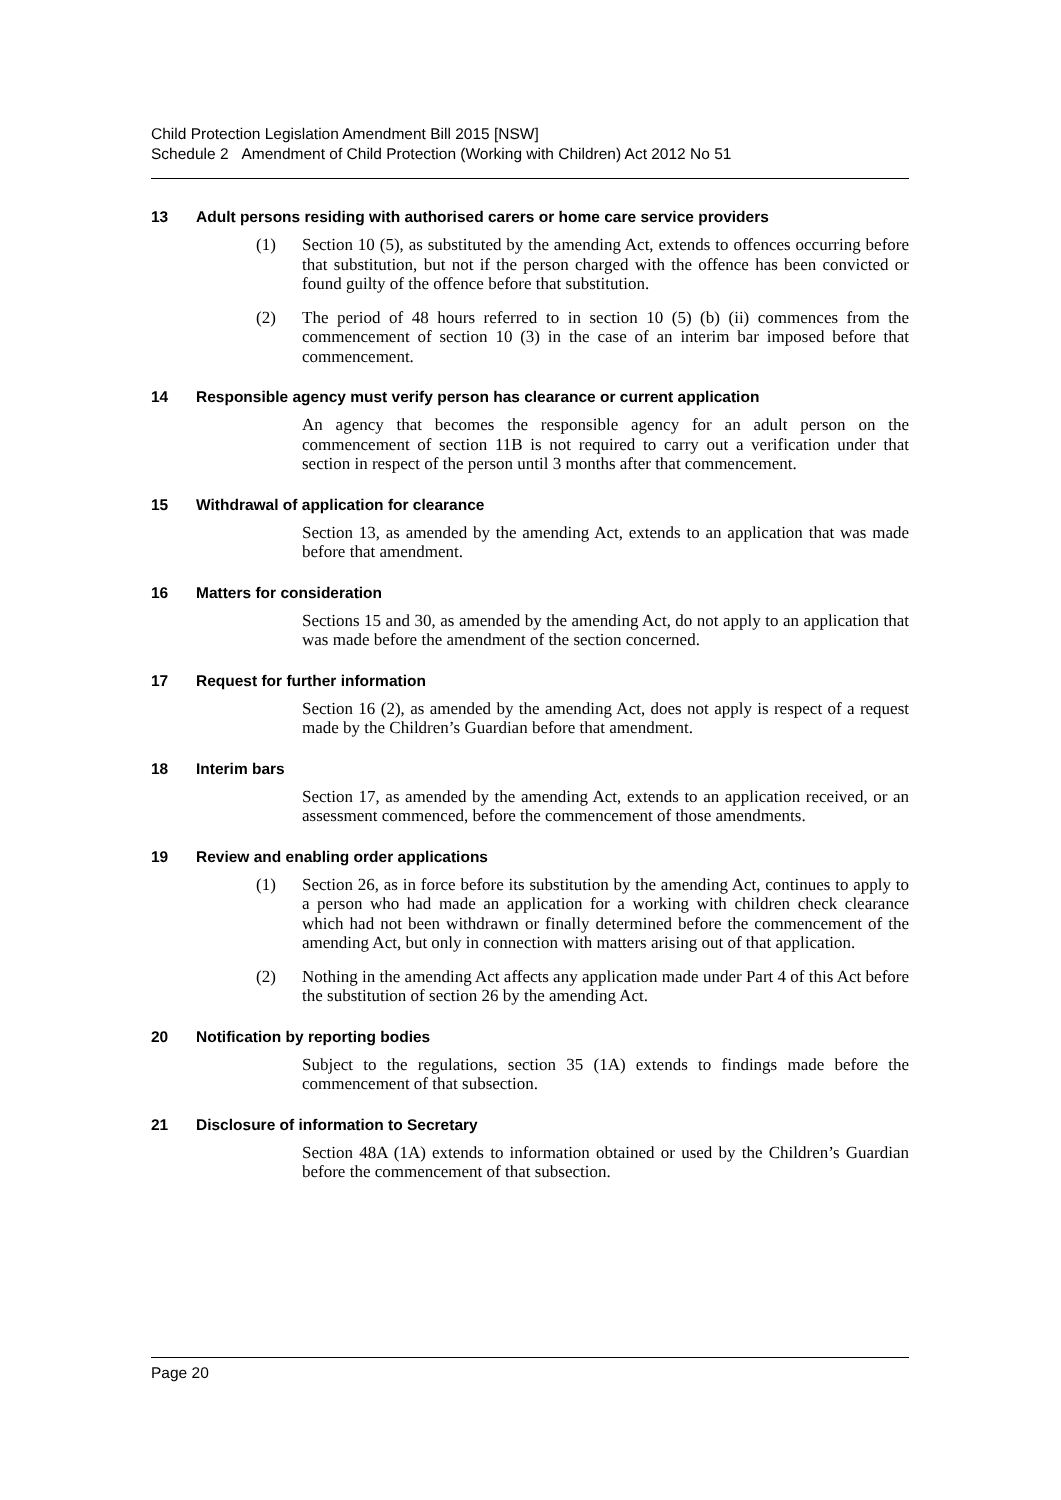Child Protection Legislation Amendment Bill 2015 [NSW]
Schedule 2 Amendment of Child Protection (Working with Children) Act 2012 No 51
13 Adult persons residing with authorised carers or home care service providers
(1) Section 10 (5), as substituted by the amending Act, extends to offences occurring before that substitution, but not if the person charged with the offence has been convicted or found guilty of the offence before that substitution.
(2) The period of 48 hours referred to in section 10 (5) (b) (ii) commences from the commencement of section 10 (3) in the case of an interim bar imposed before that commencement.
14 Responsible agency must verify person has clearance or current application
An agency that becomes the responsible agency for an adult person on the commencement of section 11B is not required to carry out a verification under that section in respect of the person until 3 months after that commencement.
15 Withdrawal of application for clearance
Section 13, as amended by the amending Act, extends to an application that was made before that amendment.
16 Matters for consideration
Sections 15 and 30, as amended by the amending Act, do not apply to an application that was made before the amendment of the section concerned.
17 Request for further information
Section 16 (2), as amended by the amending Act, does not apply is respect of a request made by the Children’s Guardian before that amendment.
18 Interim bars
Section 17, as amended by the amending Act, extends to an application received, or an assessment commenced, before the commencement of those amendments.
19 Review and enabling order applications
(1) Section 26, as in force before its substitution by the amending Act, continues to apply to a person who had made an application for a working with children check clearance which had not been withdrawn or finally determined before the commencement of the amending Act, but only in connection with matters arising out of that application.
(2) Nothing in the amending Act affects any application made under Part 4 of this Act before the substitution of section 26 by the amending Act.
20 Notification by reporting bodies
Subject to the regulations, section 35 (1A) extends to findings made before the commencement of that subsection.
21 Disclosure of information to Secretary
Section 48A (1A) extends to information obtained or used by the Children’s Guardian before the commencement of that subsection.
Page 20